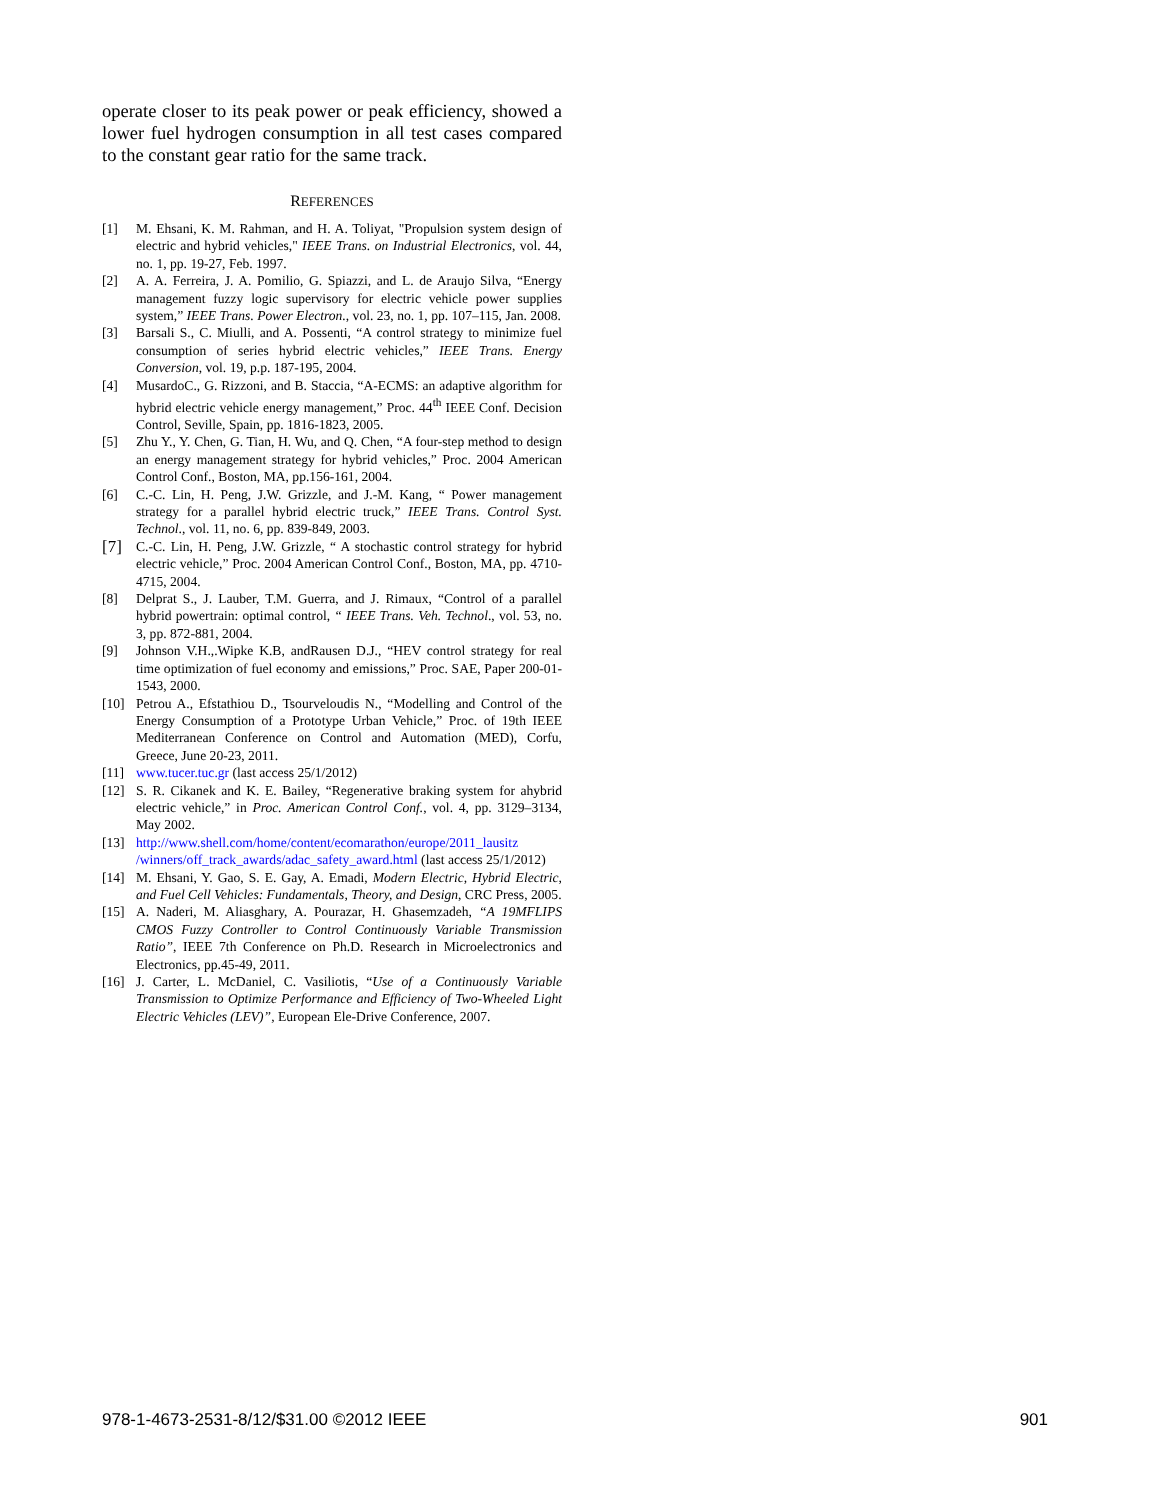operate closer to its peak power or peak efficiency, showed a lower fuel hydrogen consumption in all test cases compared to the constant gear ratio for the same track.
REFERENCES
[1] M. Ehsani, K. M. Rahman, and H. A. Toliyat, "Propulsion system design of electric and hybrid vehicles," IEEE Trans. on Industrial Electronics, vol. 44, no. 1, pp. 19-27, Feb. 1997.
[2] A. A. Ferreira, J. A. Pomilio, G. Spiazzi, and L. de Araujo Silva, “Energy management fuzzy logic supervisory for electric vehicle power supplies system,” IEEE Trans. Power Electron., vol. 23, no. 1, pp. 107–115, Jan. 2008.
[3] Barsali S., C. Miulli, and A. Possenti, “A control strategy to minimize fuel consumption of series hybrid electric vehicles,” IEEE Trans. Energy Conversion, vol. 19, p.p. 187-195, 2004.
[4] MusardoC., G. Rizzoni, and B. Staccia, “A-ECMS: an adaptive algorithm for hybrid electric vehicle energy management,” Proc. 44<sup>th</sup> IEEE Conf. Decision Control, Seville, Spain, pp. 1816-1823, 2005.
[5] Zhu Y., Y. Chen, G. Tian, H. Wu, and Q. Chen, “A four-step method to design an energy management strategy for hybrid vehicles,” Proc. 2004 American Control Conf., Boston, MA, pp.156-161, 2004.
[6] C.-C. Lin, H. Peng, J.W. Grizzle, and J.-M. Kang, “ Power management strategy for a parallel hybrid electric truck,” IEEE Trans. Control Syst. Technol., vol. 11, no. 6, pp. 839-849, 2003.
[7] C.-C. Lin, H. Peng, J.W. Grizzle, “ A stochastic control strategy for hybrid electric vehicle,” Proc. 2004 American Control Conf., Boston, MA, pp. 4710-4715, 2004.
[8] Delprat S., J. Lauber, T.M. Guerra, and J. Rimaux, “Control of a parallel hybrid powertrain: optimal control, “ IEEE Trans. Veh. Technol., vol. 53, no. 3, pp. 872-881, 2004.
[9] Johnson V.H.,.Wipke K.B, andRausen D.J., “HEV control strategy for real time optimization of fuel economy and emissions,” Proc. SAE, Paper 200-01-1543, 2000.
[10] Petrou A., Efstathiou D., Tsourveloudis N., “Modelling and Control of the Energy Consumption of a Prototype Urban Vehicle,” Proc. of 19th IEEE Mediterranean Conference on Control and Automation (MED), Corfu, Greece, June 20-23, 2011.
[11] www.tucer.tuc.gr (last access 25/1/2012)
[12] S. R. Cikanek and K. E. Bailey, “Regenerative braking system for ahybrid electric vehicle,” in Proc. American Control Conf., vol. 4, pp. 3129–3134, May 2002.
[13] http://www.shell.com/home/content/ecomarathon/europe/2011_lausitz /winners/off_track_awards/adac_safety_award.html (last access 25/1/2012)
[14] M. Ehsani, Y. Gao, S. E. Gay, A. Emadi, Modern Electric, Hybrid Electric, and Fuel Cell Vehicles: Fundamentals, Theory, and Design, CRC Press, 2005.
[15] A. Naderi, M. Aliasghary, A. Pourazar, H. Ghasemzadeh, “A 19MFLIPS CMOS Fuzzy Controller to Control Continuously Variable Transmission Ratio”, IEEE 7th Conference on Ph.D. Research in Microelectronics and Electronics, pp.45-49, 2011.
[16] J. Carter, L. McDaniel, C. Vasiliotis, “Use of a Continuously Variable Transmission to Optimize Performance and Efficiency of Two-Wheeled Light Electric Vehicles (LEV)”, European Ele-Drive Conference, 2007.
978-1-4673-2531-8/12/$31.00 ©2012 IEEE 901